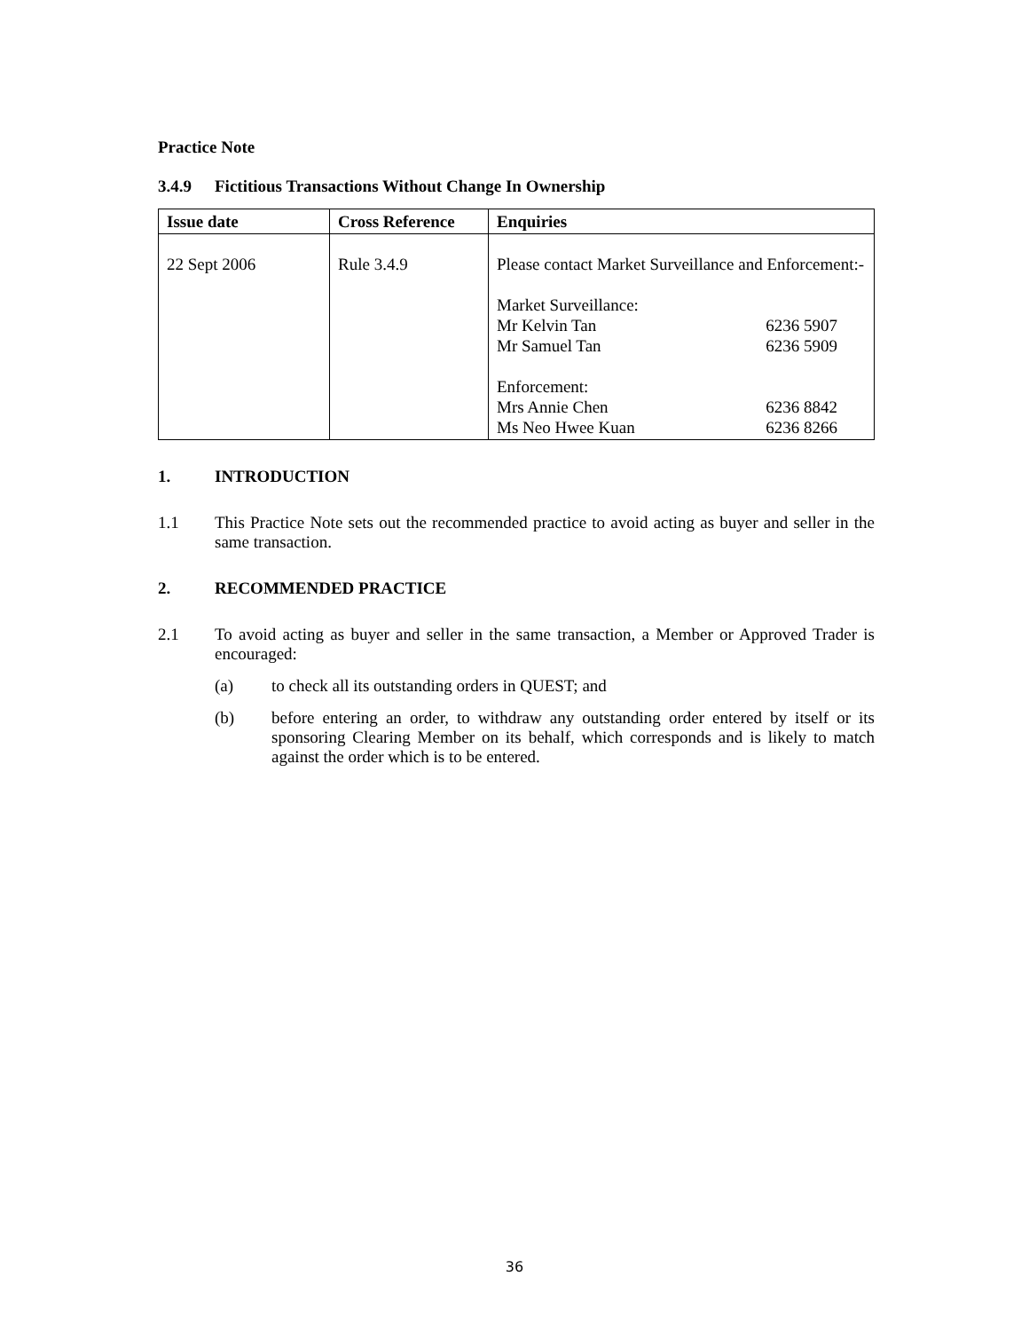Practice Note
3.4.9 Fictitious Transactions Without Change In Ownership
| Issue date | Cross Reference | Enquiries |
| --- | --- | --- |
| 22 Sept 2006 | Rule 3.4.9 | Please contact Market Surveillance and Enforcement:- Market Surveillance: Mr Kelvin Tan 6236 5907 Mr Samuel Tan 6236 5909 Enforcement: Mrs Annie Chen 6236 8842 Ms Neo Hwee Kuan 6236 8266 |
1. INTRODUCTION
1.1 This Practice Note sets out the recommended practice to avoid acting as buyer and seller in the same transaction.
2. RECOMMENDED PRACTICE
2.1 To avoid acting as buyer and seller in the same transaction, a Member or Approved Trader is encouraged:
(a) to check all its outstanding orders in QUEST; and
(b) before entering an order, to withdraw any outstanding order entered by itself or its sponsoring Clearing Member on its behalf, which corresponds and is likely to match against the order which is to be entered.
36